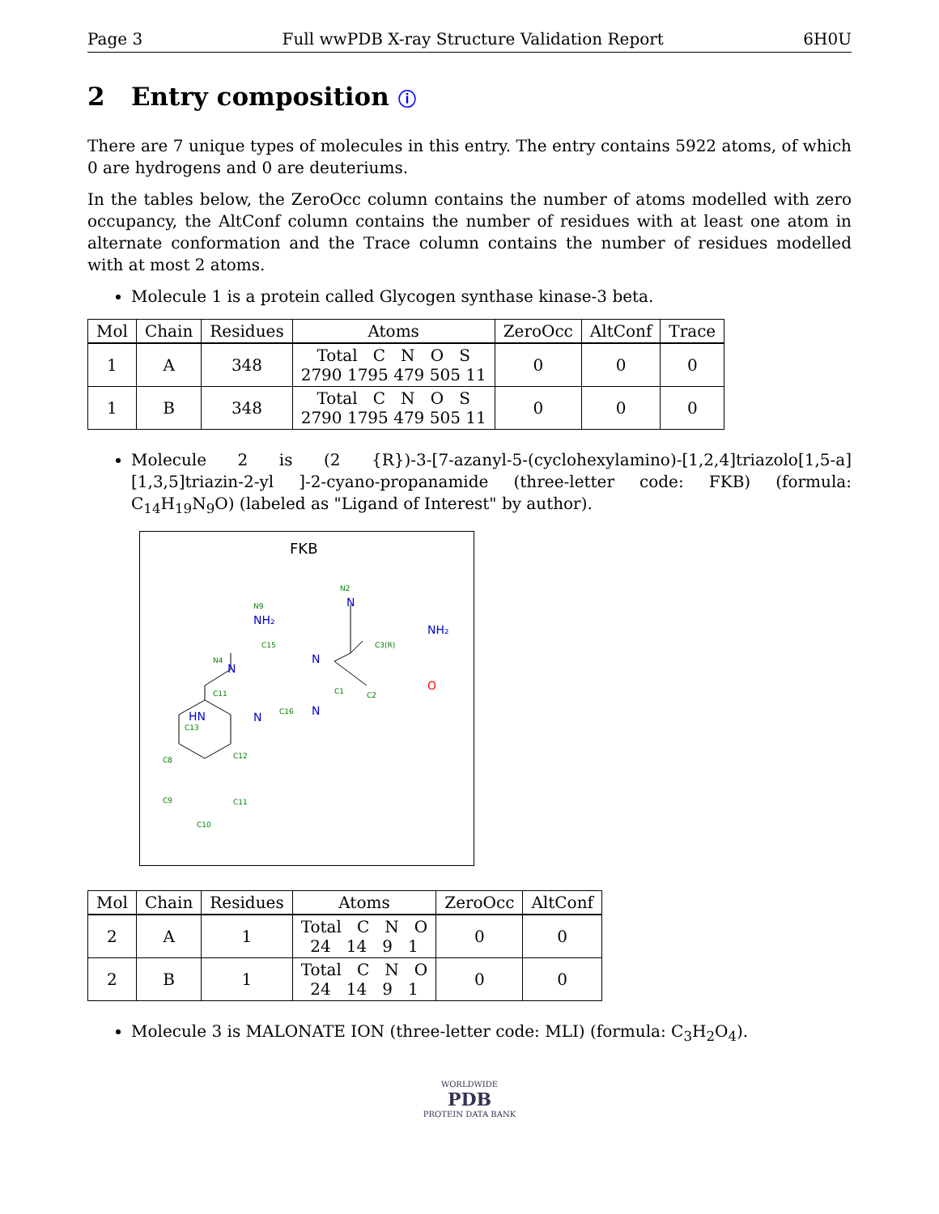Page 3 Full wwPDB X-ray Structure Validation Report 6H0U
2 Entry composition ⓘ
There are 7 unique types of molecules in this entry. The entry contains 5922 atoms, of which 0 are hydrogens and 0 are deuteriums.
In the tables below, the ZeroOcc column contains the number of atoms modelled with zero occupancy, the AltConf column contains the number of residues with at least one atom in alternate conformation and the Trace column contains the number of residues modelled with at most 2 atoms.
Molecule 1 is a protein called Glycogen synthase kinase-3 beta.
| Mol | Chain | Residues | Atoms | ZeroOcc | AltConf | Trace |
| --- | --- | --- | --- | --- | --- | --- |
| 1 | A | 348 | Total C N O S 2790 1795 479 505 11 | 0 | 0 | 0 |
| 1 | B | 348 | Total C N O S 2790 1795 479 505 11 | 0 | 0 | 0 |
Molecule 2 is (2 {R})-3-[7-azanyl-5-(cyclohexylamino)-[1,2,4]triazolo[1,5-a][1,3,5]triazin-2-yl ]-2-cyano-propanamide (three-letter code: FKB) (formula: C<sub>14</sub>H<sub>19</sub>N<sub>9</sub>O) (labeled as "Ligand of Interest" by author).
FKB
NH₂
NH₂
HN
N
N
N
N
N
O
N9
N2
C15
N4
C3(R)
C11
C16
C1
C2
C13
C12
C8
C9
C11
C10
| Mol | Chain | Residues | Atoms | ZeroOcc | AltConf |
| --- | --- | --- | --- | --- | --- |
| 2 | A | 1 | Total C N O 24 14 9 1 | 0 | 0 |
| 2 | B | 1 | Total C N O 24 14 9 1 | 0 | 0 |
Molecule 3 is MALONATE ION (three-letter code: MLI) (formula: C<sub>3</sub>H<sub>2</sub>O<sub>4</sub>).
WORLDWIDE
PDB
PROTEIN DATA BANK